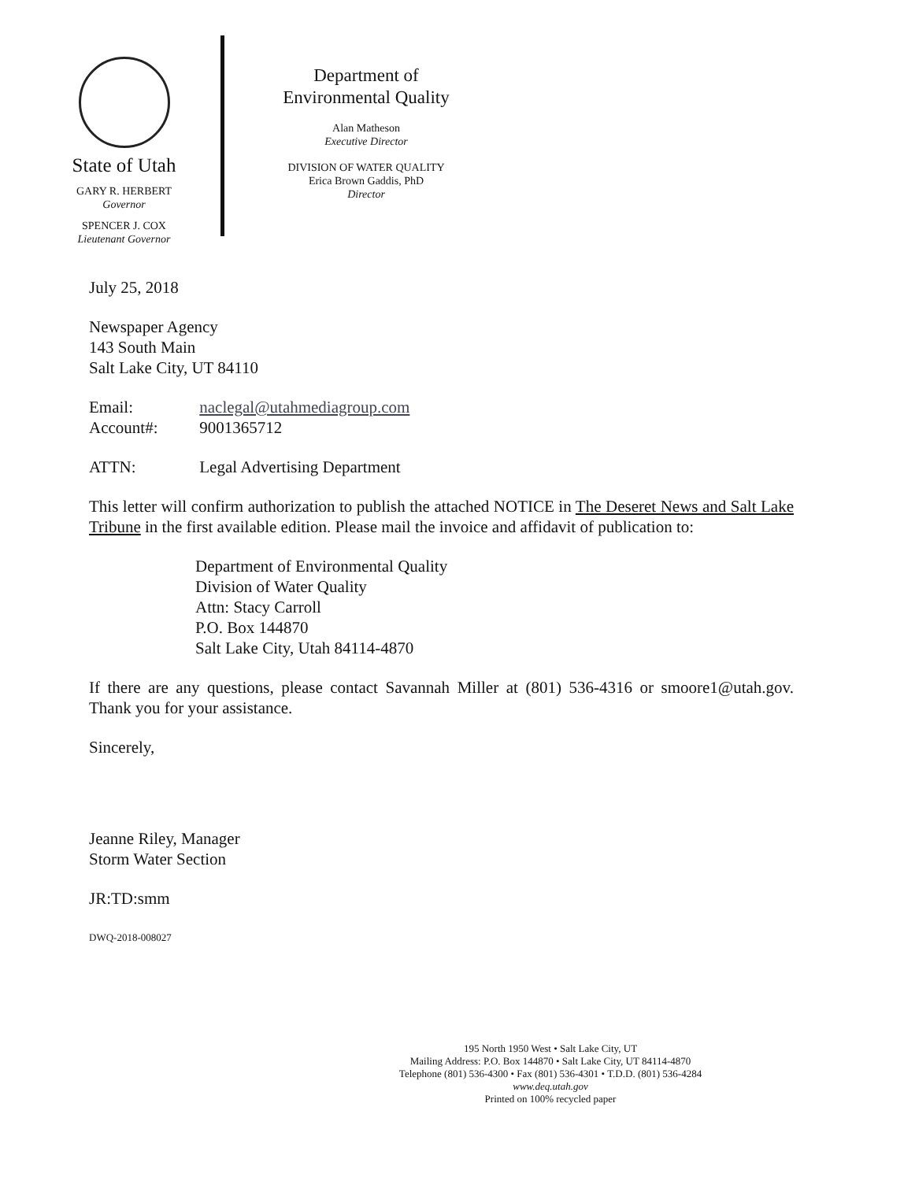State of Utah
GARY R. HERBERT
Governor
SPENCER J. COX
Lieutenant Governor
Department of
Environmental Quality
Alan Matheson
Executive Director
DIVISION OF WATER QUALITY
Erica Brown Gaddis, PhD
Director
July 25, 2018
Newspaper Agency
143 South Main
Salt Lake City, UT 84110
Email: naclegal@utahmediagroup.com
Account#: 9001365712
ATTN: Legal Advertising Department
This letter will confirm authorization to publish the attached NOTICE in The Deseret News and Salt Lake Tribune in the first available edition. Please mail the invoice and affidavit of publication to:
Department of Environmental Quality
Division of Water Quality
Attn: Stacy Carroll
P.O. Box 144870
Salt Lake City, Utah 84114-4870
If there are any questions, please contact Savannah Miller at (801) 536-4316 or smoore1@utah.gov. Thank you for your assistance.
Sincerely,
Jeanne Riley, Manager
Storm Water Section
JR:TD:smm
DWQ-2018-008027
195 North 1950 West • Salt Lake City, UT
Mailing Address: P.O. Box 144870 • Salt Lake City, UT 84114-4870
Telephone (801) 536-4300 • Fax (801) 536-4301 • T.D.D. (801) 536-4284
www.deq.utah.gov
Printed on 100% recycled paper